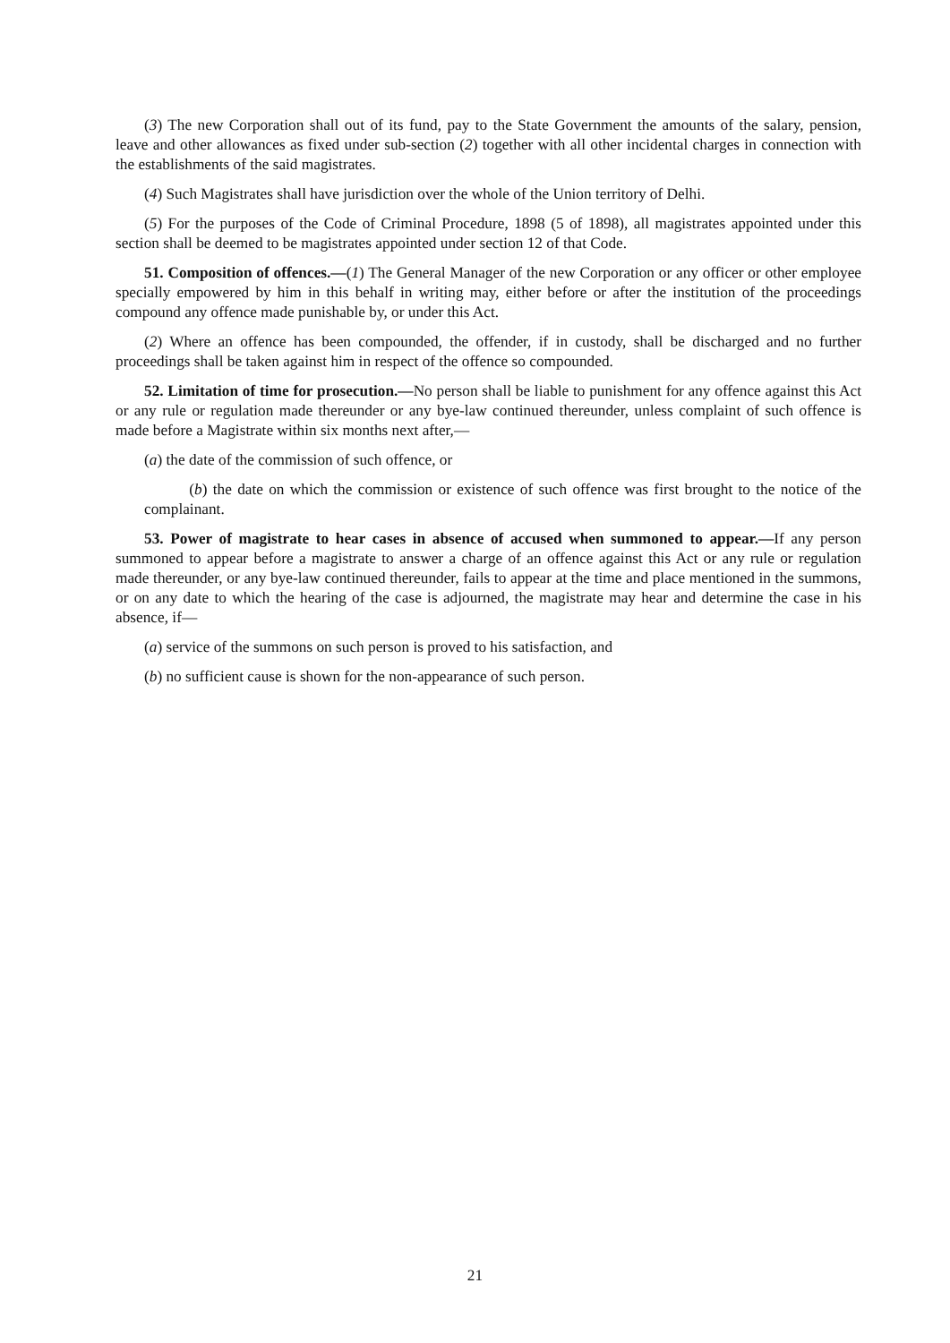(3) The new Corporation shall out of its fund, pay to the State Government the amounts of the salary, pension, leave and other allowances as fixed under sub-section (2) together with all other incidental charges in connection with the establishments of the said magistrates.
(4) Such Magistrates shall have jurisdiction over the whole of the Union territory of Delhi.
(5) For the purposes of the Code of Criminal Procedure, 1898 (5 of 1898), all magistrates appointed under this section shall be deemed to be magistrates appointed under section 12 of that Code.
51. Composition of offences.—(1) The General Manager of the new Corporation or any officer or other employee specially empowered by him in this behalf in writing may, either before or after the institution of the proceedings compound any offence made punishable by, or under this Act.
(2) Where an offence has been compounded, the offender, if in custody, shall be discharged and no further proceedings shall be taken against him in respect of the offence so compounded.
52. Limitation of time for prosecution.—No person shall be liable to punishment for any offence against this Act or any rule or regulation made thereunder or any bye-law continued thereunder, unless complaint of such offence is made before a Magistrate within six months next after,—
(a) the date of the commission of such offence, or
(b) the date on which the commission or existence of such offence was first brought to the notice of the complainant.
53. Power of magistrate to hear cases in absence of accused when summoned to appear.—If any person summoned to appear before a magistrate to answer a charge of an offence against this Act or any rule or regulation made thereunder, or any bye-law continued thereunder, fails to appear at the time and place mentioned in the summons, or on any date to which the hearing of the case is adjourned, the magistrate may hear and determine the case in his absence, if—
(a) service of the summons on such person is proved to his satisfaction, and
(b) no sufficient cause is shown for the non-appearance of such person.
21